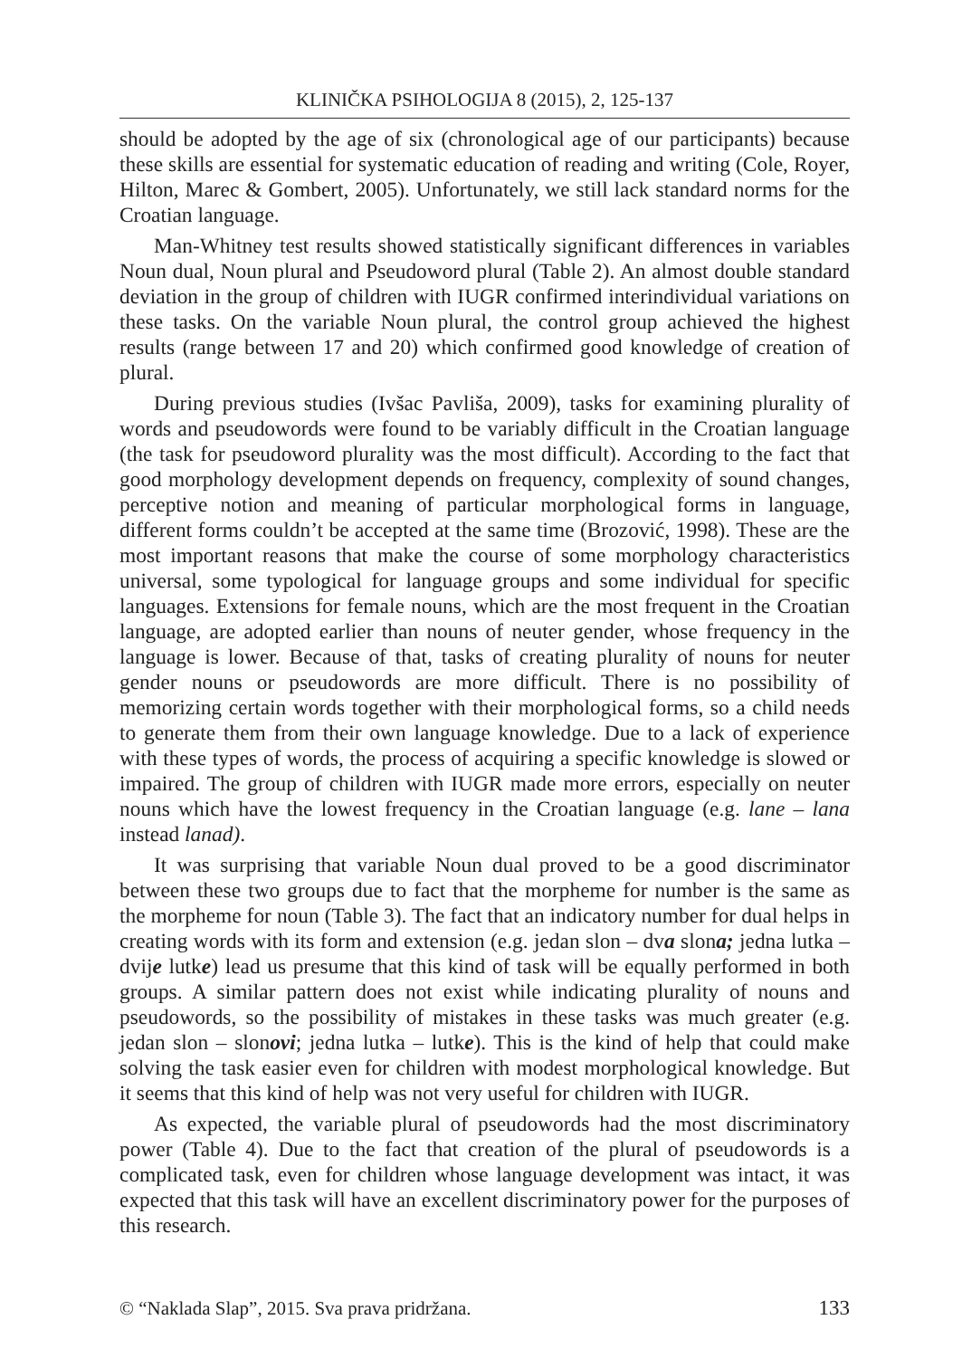KLINIČKA PSIHOLOGIJA 8 (2015), 2, 125-137
should be adopted by the age of six (chronological age of our participants) because these skills are essential for systematic education of reading and writing (Cole, Royer, Hilton, Marec & Gombert, 2005). Unfortunately, we still lack standard norms for the Croatian language.
Man-Whitney test results showed statistically significant differences in variables Noun dual, Noun plural and Pseudoword plural (Table 2). An almost double standard deviation in the group of children with IUGR confirmed interindividual variations on these tasks. On the variable Noun plural, the control group achieved the highest results (range between 17 and 20) which confirmed good knowledge of creation of plural.
During previous studies (Ivšac Pavliša, 2009), tasks for examining plurality of words and pseudowords were found to be variably difficult in the Croatian language (the task for pseudoword plurality was the most difficult). According to the fact that good morphology development depends on frequency, complexity of sound changes, perceptive notion and meaning of particular morphological forms in language, different forms couldn’t be accepted at the same time (Brozović, 1998). These are the most important reasons that make the course of some morphology characteristics universal, some typological for language groups and some individual for specific languages. Extensions for female nouns, which are the most frequent in the Croatian language, are adopted earlier than nouns of neuter gender, whose frequency in the language is lower. Because of that, tasks of creating plurality of nouns for neuter gender nouns or pseudowords are more difficult. There is no possibility of memorizing certain words together with their morphological forms, so a child needs to generate them from their own language knowledge. Due to a lack of experience with these types of words, the process of acquiring a specific knowledge is slowed or impaired. The group of children with IUGR made more errors, especially on neuter nouns which have the lowest frequency in the Croatian language (e.g. lane – lana instead lanad).
It was surprising that variable Noun dual proved to be a good discriminator between these two groups due to fact that the morpheme for number is the same as the morpheme for noun (Table 3). The fact that an indicatory number for dual helps in creating words with its form and extension (e.g. jedan slon – dva slona; jedna lutka – dvije lutke) lead us presume that this kind of task will be equally performed in both groups. A similar pattern does not exist while indicating plurality of nouns and pseudowords, so the possibility of mistakes in these tasks was much greater (e.g. jedan slon – slonovi; jedna lutka – lutke). This is the kind of help that could make solving the task easier even for children with modest morphological knowledge. But it seems that this kind of help was not very useful for children with IUGR.
As expected, the variable plural of pseudowords had the most discriminatory power (Table 4). Due to the fact that creation of the plural of pseudowords is a complicated task, even for children whose language development was intact, it was expected that this task will have an excellent discriminatory power for the purposes of this research.
© “Naklada Slap”, 2015. Sva prava pridržana. 133